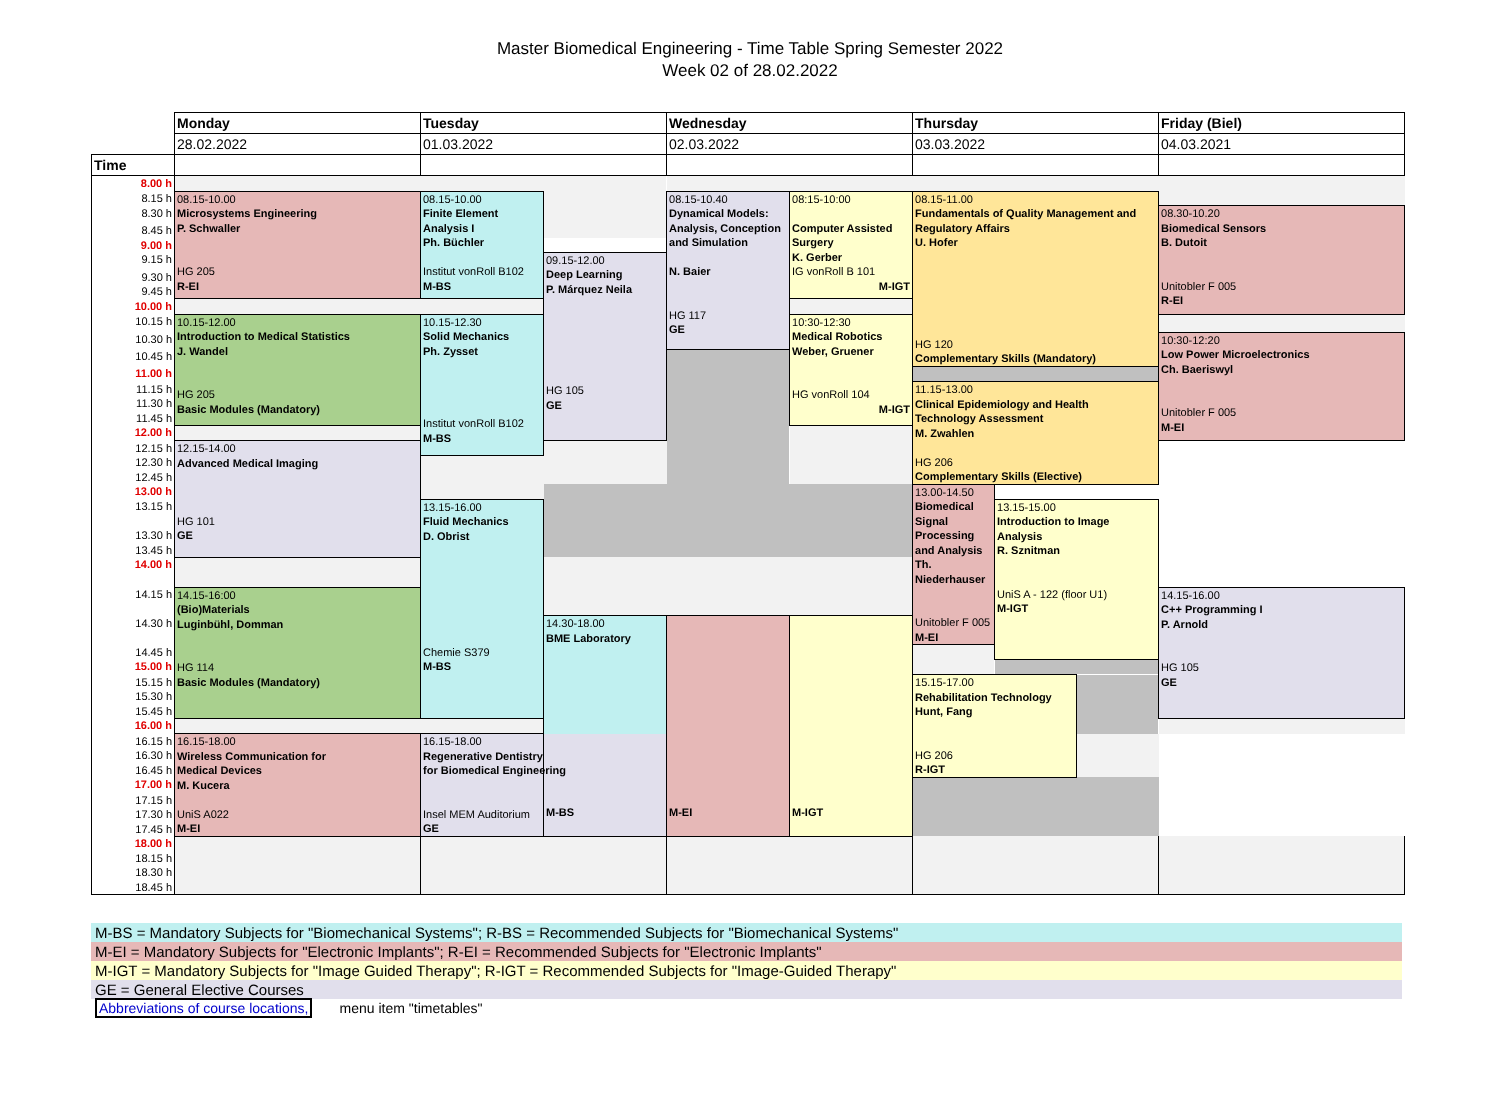Master Biomedical Engineering - Time Table Spring Semester 2022
Week 02 of 28.02.2022
| | Monday | Tuesday | | Wednesday | | Thursday | | | Friday (Biel) | |
| | 28.02.2022 | 01.03.2022 | | 02.03.2022 | | 03.03.2022 | | | 04.03.2021 | |
| Time | | | | | | | | | | |
| 8.00 h | | | | | | | | | | |
| 8.15 h | 08.15-10.00 Microsystems Engineering P. Schwaller HG 205 R-EI | 08.15-10.00 Finite Element Analysis I Ph. Büchler Institut vonRoll B102 M-BS | | 08.15-10.40 Dynamical Models: Analysis, Conception and Simulation N. Baier HG 117 GE | 08:15-10:00 Computer Assisted Surgery K. Gerber IG vonRoll B 101 M-IGT | 08.15-11.00 Fundamentals of Quality Management and Regulatory Affairs U. Hofer HG 120 Complementary Skills (Mandatory) | | | | |
| 8.30 h | | | | | | | | | 08.30-10.20 Biomedical Sensors B. Dutoit Unitobler F 005 R-EI | |
| 8.45 h | | | | | | | | | | |
| 9.00 h | | | | | | | | | | |
| 9.15 h | | | 09.15-12.00 Deep Learning P. Márquez Neila HG 105 GE | | | | | | | |
| 9.30 h | | | | | | | | | | |
| 9.45 h | | | | | | | | | | |
| 10.00 h | | | | | | | | | | |
| 10.15 h | 10.15-12.00 Introduction to Medical Statistics J. Wandel HG 205 Basic Modules (Mandatory) | 10.15-12.30 Solid Mechanics Ph. Zysset Institut vonRoll B102 M-BS | | | 10:30-12:30 Medical Robotics Weber, Gruener HG vonRoll 104 M-IGT | | | | | |
| 10.30 h | | | | | | | | | 10:30-12:20 Low Power Microelectronics Ch. Baeriswyl Unitobler F 005 M-EI | |
| 10.45 h | | | | | | | | | | |
| 11.00 h | | | | | | | | | | |
| 11.15 h | | | | | | 11.15-13.00 Clinical Epidemiology and Health Technology Assessment M. Zwahlen HG 206 Complementary Skills (Elective) | | | | |
| 11.30 h | | | | | | | | | | |
| 11.45 h | | | | | | | | | | |
| 12.00 h | | | | | | | | | | |
| 12.15 h | 12.15-14.00 Advanced Medical Imaging HG 101 GE | | | | | | | | | |
| 12.30 h | | | | | | | | | | |
| 12.45 h | | | | | | | | | | |
| 13.00 h | | | | | | 13.00-14.50 Biomedical Signal Processing and Analysis Th. Niederhauser Unitobler F 005 M-EI | | | | |
| 13.15 h | | 13.15-16.00 Fluid Mechanics D. Obrist Chemie S379 M-BS | | | | | 13.15-15.00 Introduction to Image Analysis R. Sznitman UniS A - 122 (floor U1) M-IGT | | | |
| 13.30 h | | | | | | | | | | |
| 13.45 h | | | | | | | | | | |
| 14.00 h | | | | | | | | | | |
| 14.15 h | 14.15-16:00 (Bio)Materials Luginbühl, Domman HG 114 Basic Modules (Mandatory) | | | | | | | | 14.15-16.00 C++ Programming I P. Arnold HG 105 GE | |
| 14.30 h | | | 14.30-18.00 BME Laboratory M-BS | M-EI | M-IGT | | | | | |
| 14.45 h | | | | | | | | | | |
| 15.00 h | | | | | | | | | | |
| 15.15 h | | | | | | 15.15-17.00 Rehabilitation Technology Hunt, Fang HG 206 R-IGT | | | | |
| 15.30 h | | | | | | | | | | |
| 15.45 h | | | | | | | | | | |
| 16.00 h | | | | | | | | | | |
| 16.15 h | 16.15-18.00 Wireless Communication for Medical Devices M. Kucera UniS A022 M-EI | 16.15-18.00 Regenerative Dentistry for Biomedical Engineering Insel MEM Auditorium GE | | | | | | | | |
| 16.30 h | | | | | | | | | | |
| 16.45 h | | | | | | | | | | |
| 17.00 h | | | | | | | | | | |
| 17.15 h | | | | | | | | | | |
| 17.30 h | | | | | | | | | | |
| 17.45 h | | | | | | | | | | |
| 18.00 h | | | | | | | | | | |
| 18.15 h | | | | | | | | | | |
| 18.30 h | | | | | | | | | | |
| 18.45 h | | | | | | | | | | |
M-BS = Mandatory Subjects for "Biomechanical Systems"; R-BS = Recommended Subjects for "Biomechanical Systems"
M-EI = Mandatory Subjects for "Electronic Implants"; R-EI = Recommended Subjects for "Electronic Implants"
M-IGT = Mandatory Subjects for "Image Guided Therapy"; R-IGT = Recommended Subjects for "Image-Guided Therapy"
GE = General Elective Courses
Abbreviations of course locations, menu item "timetables"